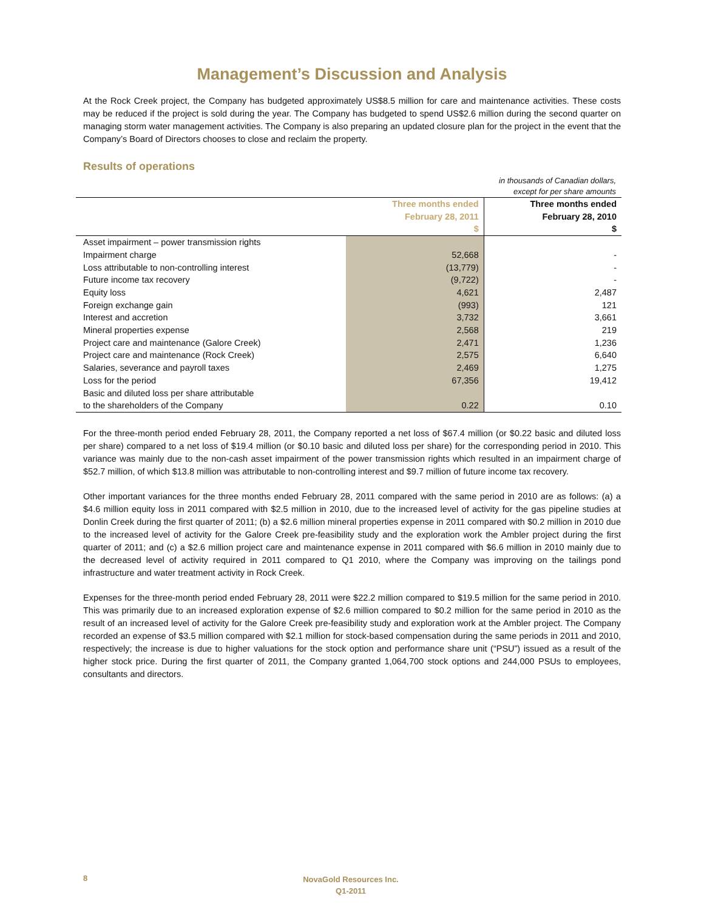Management’s Discussion and Analysis
At the Rock Creek project, the Company has budgeted approximately US$8.5 million for care and maintenance activities. These costs may be reduced if the project is sold during the year. The Company has budgeted to spend US$2.6 million during the second quarter on managing storm water management activities. The Company is also preparing an updated closure plan for the project in the event that the Company’s Board of Directors chooses to close and reclaim the property.
Results of operations
in thousands of Canadian dollars,
except for per share amounts
| | Three months ended February 28, 2011 $ | Three months ended February 28, 2010 $ |
| --- | --- | --- |
| Asset impairment – power transmission rights | | |
| Impairment charge | 52,668 | - |
| Loss attributable to non-controlling interest | (13,779) | - |
| Future income tax recovery | (9,722) | - |
| Equity loss | 4,621 | 2,487 |
| Foreign exchange gain | (993) | 121 |
| Interest and accretion | 3,732 | 3,661 |
| Mineral properties expense | 2,568 | 219 |
| Project care and maintenance (Galore Creek) | 2,471 | 1,236 |
| Project care and maintenance (Rock Creek) | 2,575 | 6,640 |
| Salaries, severance and payroll taxes | 2,469 | 1,275 |
| Loss for the period | 67,356 | 19,412 |
| Basic and diluted loss per share attributable | | |
| to the shareholders of the Company | 0.22 | 0.10 |
For the three-month period ended February 28, 2011, the Company reported a net loss of $67.4 million (or $0.22 basic and diluted loss per share) compared to a net loss of $19.4 million (or $0.10 basic and diluted loss per share) for the corresponding period in 2010. This variance was mainly due to the non-cash asset impairment of the power transmission rights which resulted in an impairment charge of $52.7 million, of which $13.8 million was attributable to non-controlling interest and $9.7 million of future income tax recovery.
Other important variances for the three months ended February 28, 2011 compared with the same period in 2010 are as follows: (a) a $4.6 million equity loss in 2011 compared with $2.5 million in 2010, due to the increased level of activity for the gas pipeline studies at Donlin Creek during the first quarter of 2011; (b) a $2.6 million mineral properties expense in 2011 compared with $0.2 million in 2010 due to the increased level of activity for the Galore Creek pre-feasibility study and the exploration work the Ambler project during the first quarter of 2011; and (c) a $2.6 million project care and maintenance expense in 2011 compared with $6.6 million in 2010 mainly due to the decreased level of activity required in 2011 compared to Q1 2010, where the Company was improving on the tailings pond infrastructure and water treatment activity in Rock Creek.
Expenses for the three-month period ended February 28, 2011 were $22.2 million compared to $19.5 million for the same period in 2010. This was primarily due to an increased exploration expense of $2.6 million compared to $0.2 million for the same period in 2010 as the result of an increased level of activity for the Galore Creek pre-feasibility study and exploration work at the Ambler project. The Company recorded an expense of $3.5 million compared with $2.1 million for stock-based compensation during the same periods in 2011 and 2010, respectively; the increase is due to higher valuations for the stock option and performance share unit (“PSU”) issued as a result of the higher stock price. During the first quarter of 2011, the Company granted 1,064,700 stock options and 244,000 PSUs to employees, consultants and directors.
8 NovaGold Resources Inc.
Q1-2011